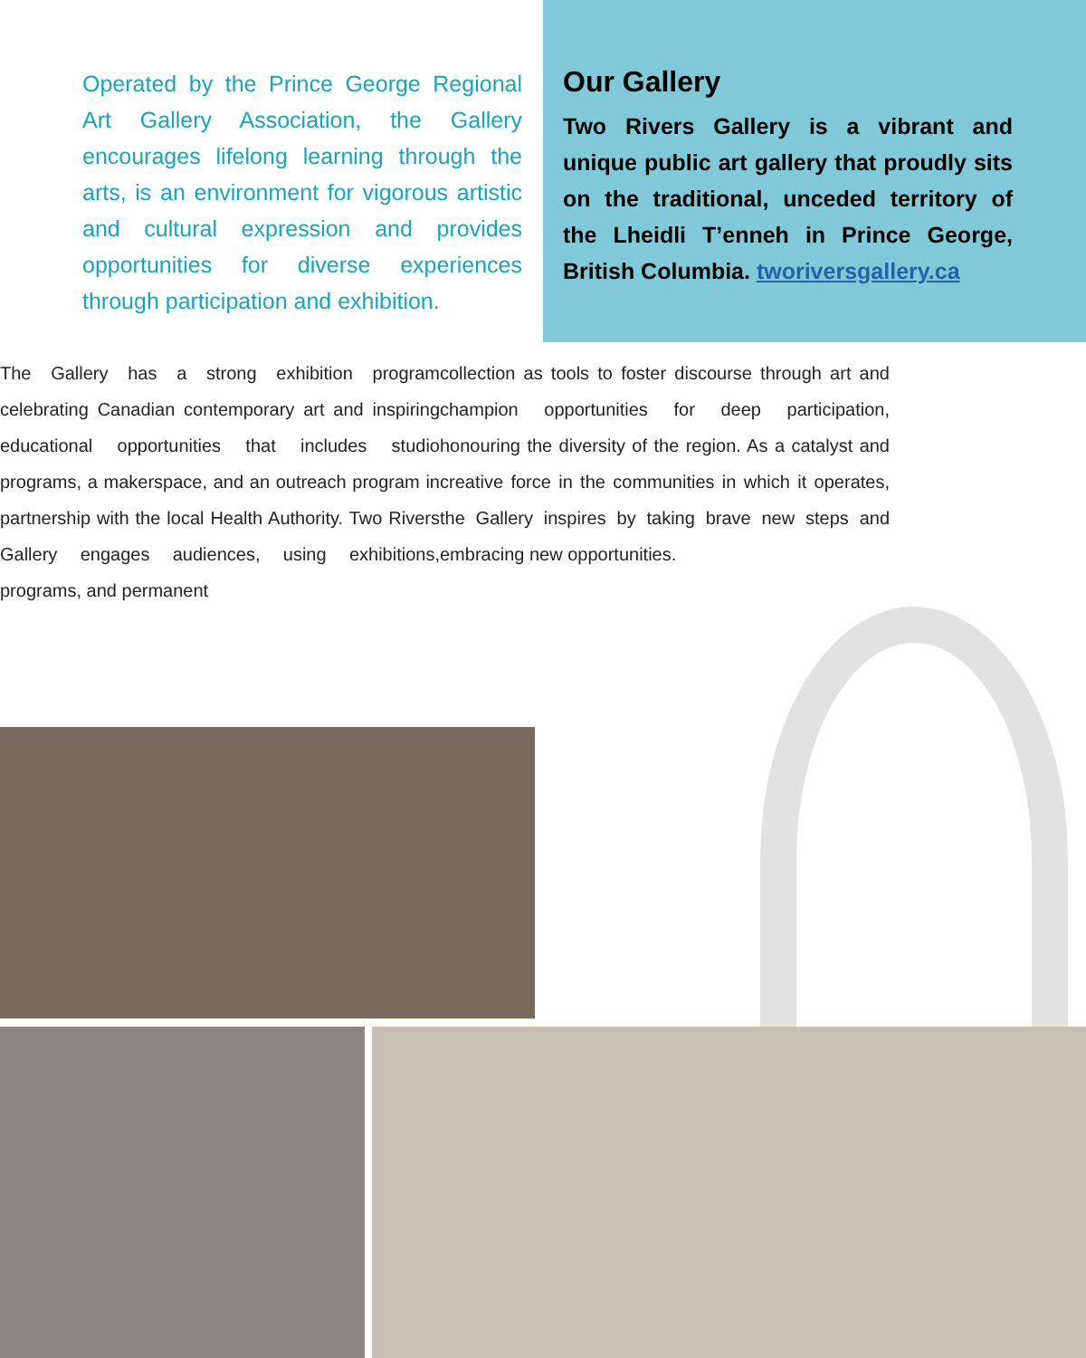Operated by the Prince George Regional Art Gallery Association, the Gallery encourages lifelong learning through the arts, is an environment for vigorous artistic and cultural expression and provides opportunities for diverse experiences through participation and exhibition.
Our Gallery
Two Rivers Gallery is a vibrant and unique public art gallery that proudly sits on the traditional, unceded territory of the Lheidli T’enneh in Prince George, British Columbia. tworiversgallery.ca
The Gallery has a strong exhibition program celebrating Canadian contemporary art and inspiring educational opportunities that includes studio programs, a makerspace, and an outreach program in partnership with the local Health Authority. Two Rivers Gallery engages audiences, using exhibitions, programs, and permanent
collection as tools to foster discourse through art and champion opportunities for deep participation, honouring the diversity of the region. As a catalyst and creative force in the communities in which it operates, the Gallery inspires by taking brave new steps and embracing new opportunities.